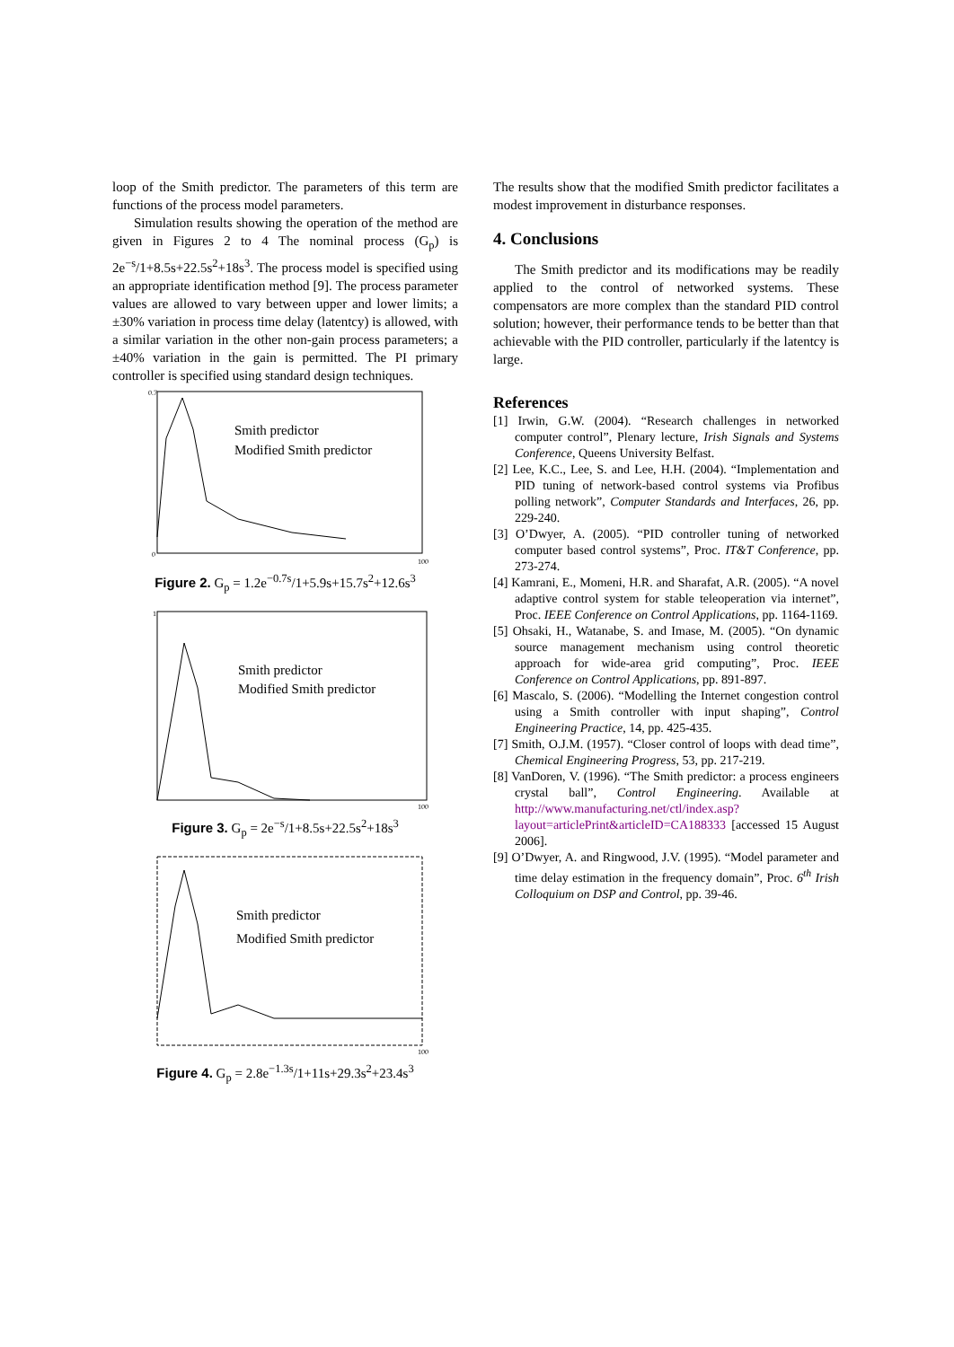loop of the Smith predictor. The parameters of this term are functions of the process model parameters.
Simulation results showing the operation of the method are given in Figures 2 to 4 The nominal process (G<sub>p</sub>) is 2e<sup>−s</sup>/1+8.5s+22.5s<sup>2</sup>+18s<sup>3</sup>. The process model is specified using an appropriate identification method [9]. The process parameter values are allowed to vary between upper and lower limits; a ±30% variation in process time delay (latentcy) is allowed, with a similar variation in the other non-gain process parameters; a ±40% variation in the gain is permitted. The PI primary controller is specified using standard design techniques.
Smith predictor
Modified Smith predictor
0.7
0
100
Figure 2. G<sub>p</sub> = 1.2e<sup>−0.7s</sup>/1+5.9s+15.7s<sup>2</sup>+12.6s<sup>3</sup>
Smith predictor
Modified Smith predictor
1
100
Figure 3. G<sub>p</sub> = 2e<sup>−s</sup>/1+8.5s+22.5s<sup>2</sup>+18s<sup>3</sup>
Smith predictor
Modified Smith predictor
100
Figure 4. G<sub>p</sub> = 2.8e<sup>−1.3s</sup>/1+11s+29.3s<sup>2</sup>+23.4s<sup>3</sup>
The results show that the modified Smith predictor facilitates a modest improvement in disturbance responses.
4. Conclusions
The Smith predictor and its modifications may be readily applied to the control of networked systems. These compensators are more complex than the standard PID control solution; however, their performance tends to be better than that achievable with the PID controller, particularly if the latentcy is large.
References
[1] Irwin, G.W. (2004). “Research challenges in networked computer control”, Plenary lecture, Irish Signals and Systems Conference, Queens University Belfast.
[2] Lee, K.C., Lee, S. and Lee, H.H. (2004). “Implementation and PID tuning of network-based control systems via Profibus polling network”, Computer Standards and Interfaces, 26, pp. 229-240.
[3] O’Dwyer, A. (2005). “PID controller tuning of networked computer based control systems”, Proc. IT&T Conference, pp. 273-274.
[4] Kamrani, E., Momeni, H.R. and Sharafat, A.R. (2005). “A novel adaptive control system for stable teleoperation via internet”, Proc. IEEE Conference on Control Applications, pp. 1164-1169.
[5] Ohsaki, H., Watanabe, S. and Imase, M. (2005). “On dynamic source management mechanism using control theoretic approach for wide-area grid computing”, Proc. IEEE Conference on Control Applications, pp. 891-897.
[6] Mascalo, S. (2006). “Modelling the Internet congestion control using a Smith controller with input shaping”, Control Engineering Practice, 14, pp. 425-435.
[7] Smith, O.J.M. (1957). “Closer control of loops with dead time”, Chemical Engineering Progress, 53, pp. 217-219.
[8] VanDoren, V. (1996). “The Smith predictor: a process engineers crystal ball”, Control Engineering. Available at http://www.manufacturing.net/ctl/index.asp?layout=articlePrint&articleID=CA188333 [accessed 15 August 2006].
[9] O’Dwyer, A. and Ringwood, J.V. (1995). “Model parameter and time delay estimation in the frequency domain”, Proc. 6<sup>th</sup> Irish Colloquium on DSP and Control, pp. 39-46.